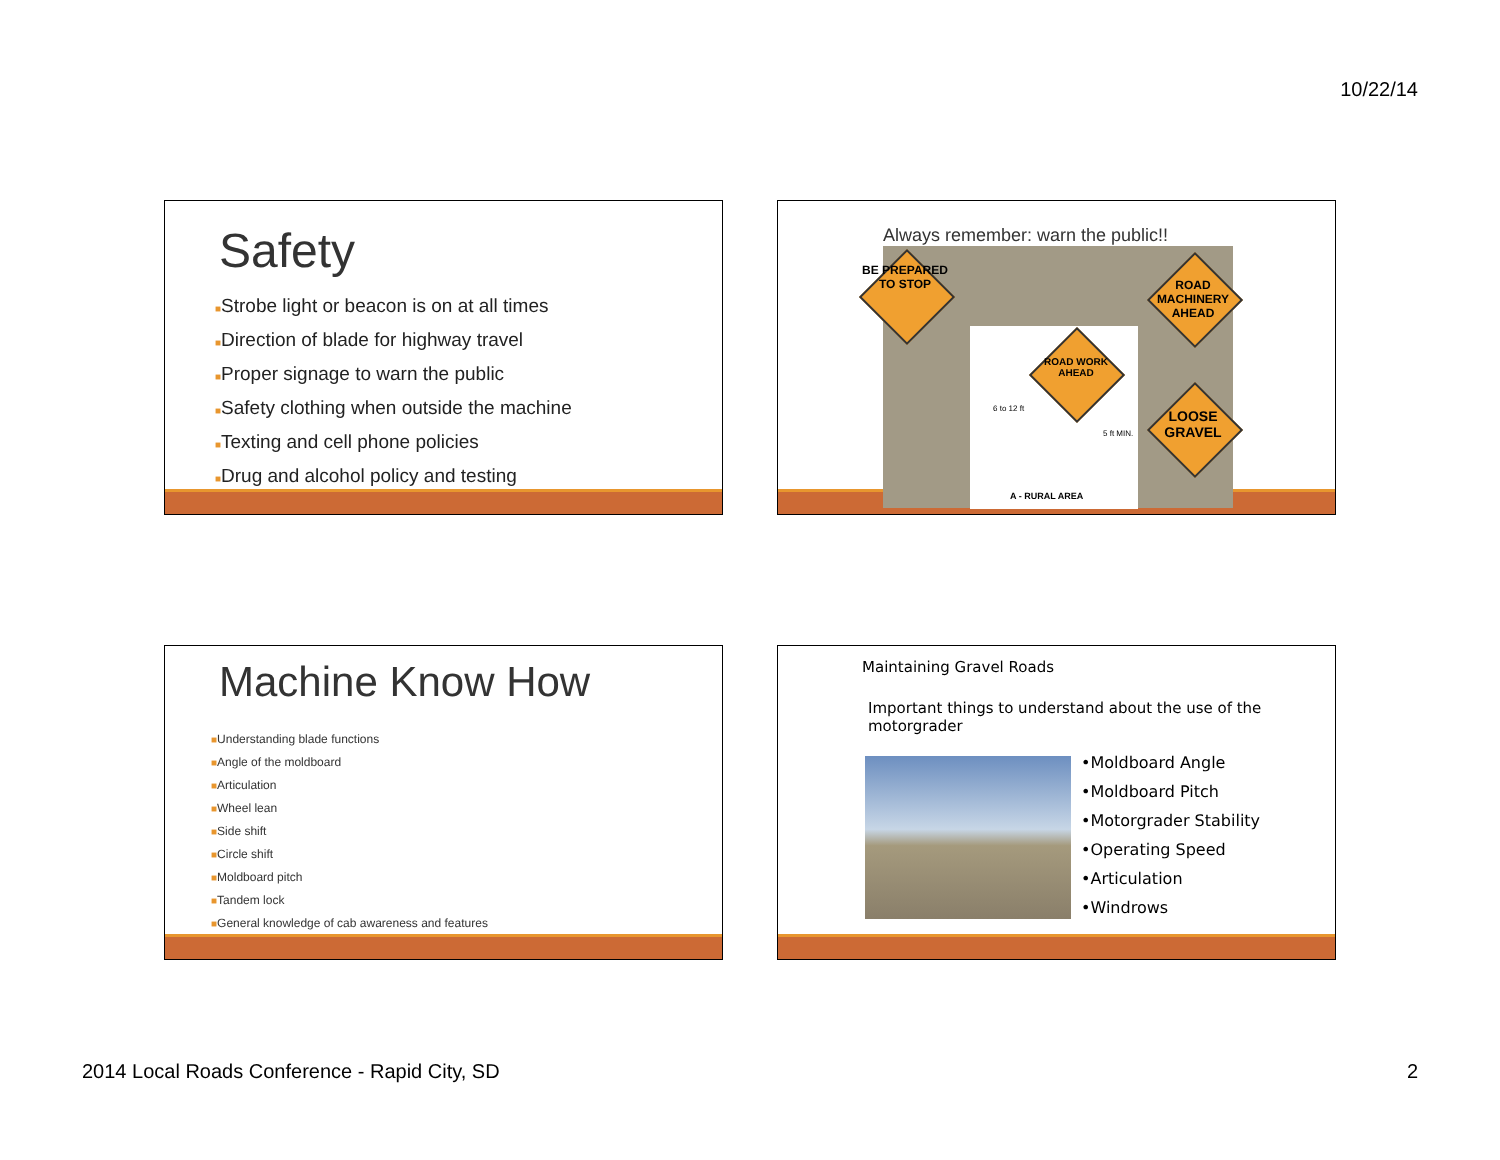10/22/14
Safety
■Strobe light or beacon is on at all times
■Direction of blade for highway travel
■Proper signage to warn the public
■Safety clothing when outside the machine
■Texting and cell phone policies
■Drug and alcohol policy and testing
Always remember: warn the public!!
BE PREPARED TO STOP
ROAD MACHINERY AHEAD
ROAD WORK AHEAD
LOOSE GRAVEL
6 to 12 ft
5 ft MIN.
A - RURAL AREA
Machine Know How
■Understanding blade functions
■Angle of the moldboard
■Articulation
■Wheel lean
■Side shift
■Circle shift
■Moldboard pitch
■Tandem lock
■General knowledge of cab awareness and features
Maintaining Gravel Roads
Important things to understand about the use of the motorgrader
•Moldboard Angle
•Moldboard Pitch
•Motorgrader Stability
•Operating Speed
•Articulation
•Windrows
2014 Local Roads Conference - Rapid City, SD
2